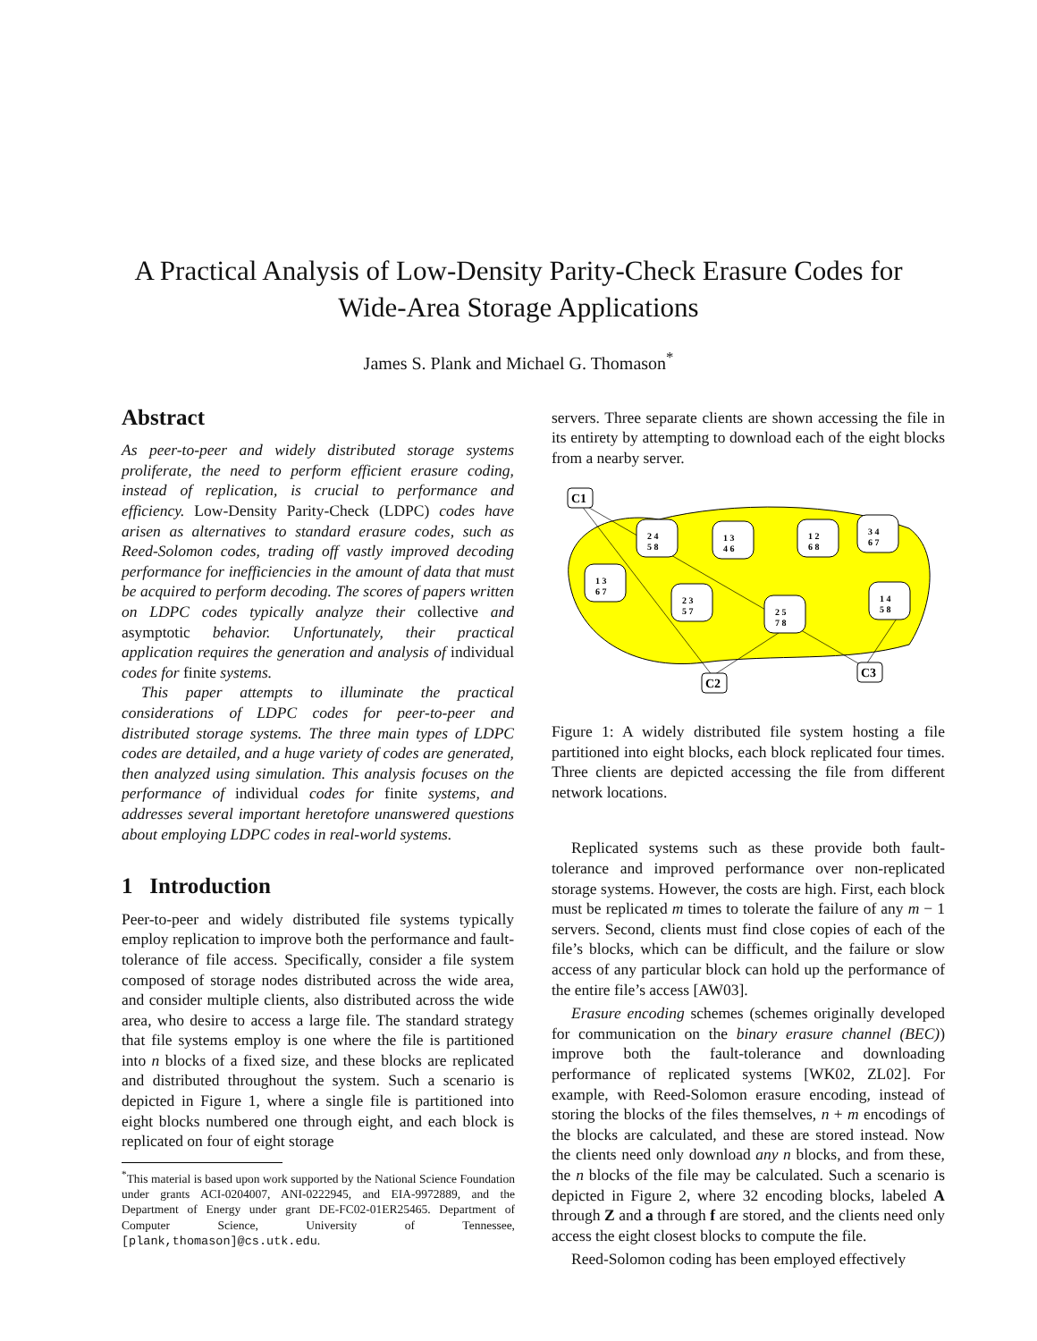A Practical Analysis of Low-Density Parity-Check Erasure Codes for
Wide-Area Storage Applications
James S. Plank and Michael G. Thomason<sup>*</sup>
Abstract
As peer-to-peer and widely distributed storage systems proliferate, the need to perform efficient erasure coding, instead of replication, is crucial to performance and efficiency. Low-Density Parity-Check (LDPC) codes have arisen as alternatives to standard erasure codes, such as Reed-Solomon codes, trading off vastly improved decoding performance for inefficiencies in the amount of data that must be acquired to perform decoding. The scores of papers written on LDPC codes typically analyze their collective and asymptotic behavior. Unfortunately, their practical application requires the generation and analysis of individual codes for finite systems.
This paper attempts to illuminate the practical considerations of LDPC codes for peer-to-peer and distributed storage systems. The three main types of LDPC codes are detailed, and a huge variety of codes are generated, then analyzed using simulation. This analysis focuses on the performance of individual codes for finite systems, and addresses several important heretofore unanswered questions about employing LDPC codes in real-world systems.
1 Introduction
Peer-to-peer and widely distributed file systems typically employ replication to improve both the performance and fault-tolerance of file access. Specifically, consider a file system composed of storage nodes distributed across the wide area, and consider multiple clients, also distributed across the wide area, who desire to access a large file. The standard strategy that file systems employ is one where the file is partitioned into n blocks of a fixed size, and these blocks are replicated and distributed throughout the system. Such a scenario is depicted in Figure 1, where a single file is partitioned into eight blocks numbered one through eight, and each block is replicated on four of eight storage
<sup>*</sup> This material is based upon work supported by the National Science Foundation under grants ACI-0204007, ANI-0222945, and EIA-9972889, and the Department of Energy under grant DE-FC02-01ER25465. Department of Computer Science, University of Tennessee, [plank,thomason]@cs.utk.edu.
servers. Three separate clients are shown accessing the file in its entirety by attempting to download each of the eight blocks from a nearby server.
C1
C2
C3
2 4
5 8
1 3
4 6
1 2
6 8
3 4
6 7
1 3
6 7
2 3
5 7
2 5
7 8
1 4
5 8
Figure 1: A widely distributed file system hosting a file partitioned into eight blocks, each block replicated four times. Three clients are depicted accessing the file from different network locations.
Replicated systems such as these provide both fault-tolerance and improved performance over non-replicated storage systems. However, the costs are high. First, each block must be replicated m times to tolerate the failure of any m − 1 servers. Second, clients must find close copies of each of the file’s blocks, which can be difficult, and the failure or slow access of any particular block can hold up the performance of the entire file’s access [AW03].
Erasure encoding schemes (schemes originally developed for communication on the binary erasure channel (BEC)) improve both the fault-tolerance and downloading performance of replicated systems [WK02, ZL02]. For example, with Reed-Solomon erasure encoding, instead of storing the blocks of the files themselves, n + m encodings of the blocks are calculated, and these are stored instead. Now the clients need only download any n blocks, and from these, the n blocks of the file may be calculated. Such a scenario is depicted in Figure 2, where 32 encoding blocks, labeled A through Z and a through f are stored, and the clients need only access the eight closest blocks to compute the file.
Reed-Solomon coding has been employed effectively